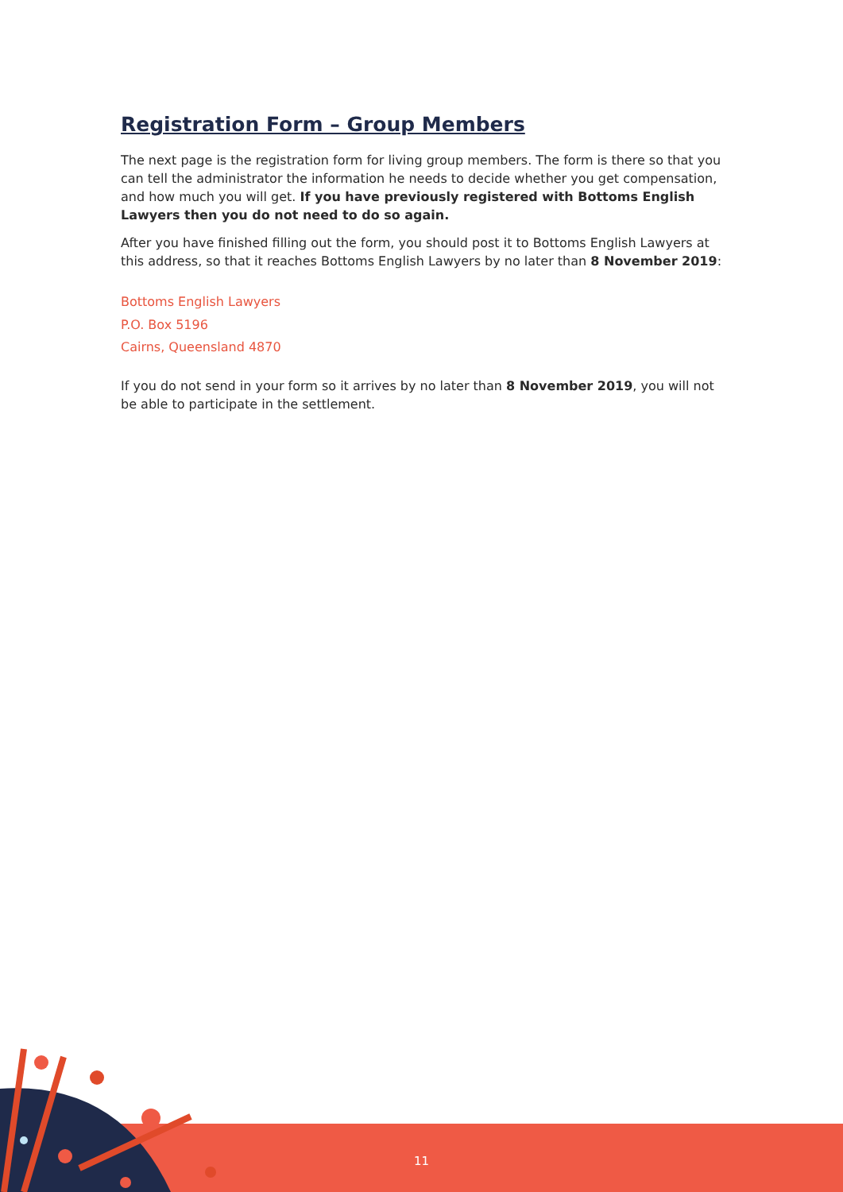Registration Form – Group Members
The next page is the registration form for living group members. The form is there so that you can tell the administrator the information he needs to decide whether you get compensation, and how much you will get. If you have previously registered with Bottoms English Lawyers then you do not need to do so again.
After you have finished filling out the form, you should post it to Bottoms English Lawyers at this address, so that it reaches Bottoms English Lawyers by no later than 8 November 2019:
Bottoms English Lawyers
P.O. Box 5196
Cairns, Queensland 4870
If you do not send in your form so it arrives by no later than 8 November 2019, you will not be able to participate in the settlement.
11